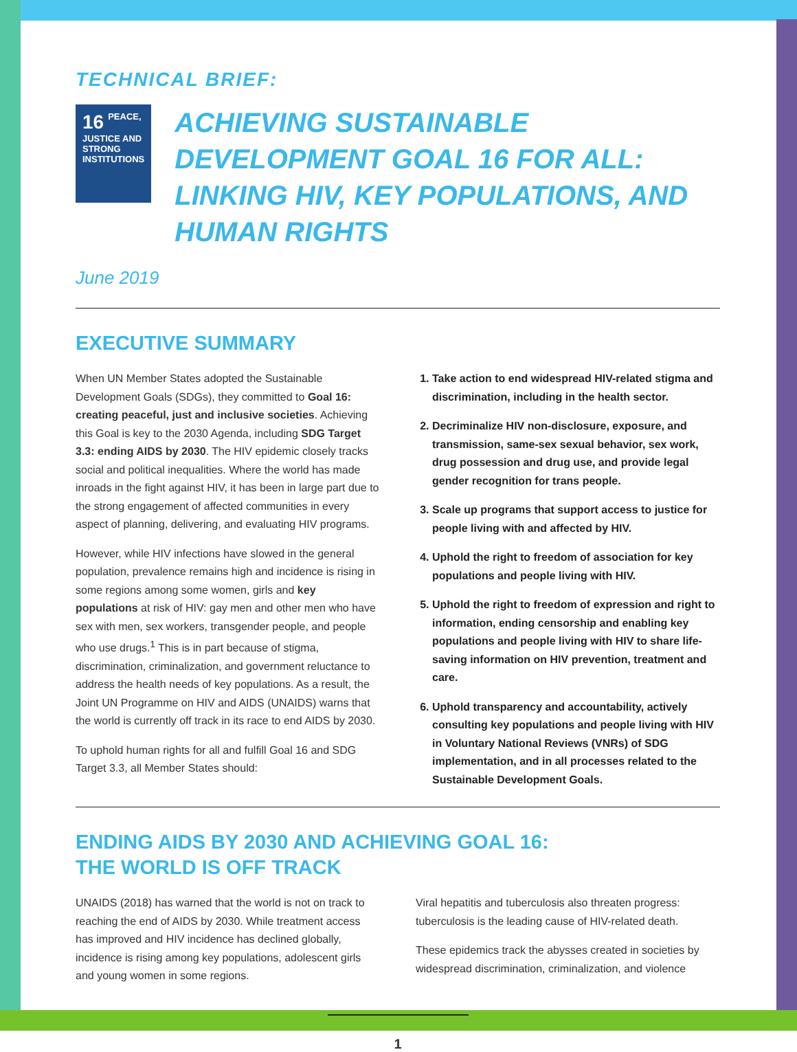TECHNICAL BRIEF:
16 PEACE, JUSTICE AND STRONG INSTITUTIONS
ACHIEVING SUSTAINABLE DEVELOPMENT GOAL 16 FOR ALL: LINKING HIV, KEY POPULATIONS, AND HUMAN RIGHTS
June 2019
EXECUTIVE SUMMARY
When UN Member States adopted the Sustainable Development Goals (SDGs), they committed to Goal 16: creating peaceful, just and inclusive societies. Achieving this Goal is key to the 2030 Agenda, including SDG Target 3.3: ending AIDS by 2030. The HIV epidemic closely tracks social and political inequalities. Where the world has made inroads in the fight against HIV, it has been in large part due to the strong engagement of affected communities in every aspect of planning, delivering, and evaluating HIV programs.
However, while HIV infections have slowed in the general population, prevalence remains high and incidence is rising in some regions among some women, girls and key populations at risk of HIV: gay men and other men who have sex with men, sex workers, transgender people, and people who use drugs.<sup>1</sup> This is in part because of stigma, discrimination, criminalization, and government reluctance to address the health needs of key populations. As a result, the Joint UN Programme on HIV and AIDS (UNAIDS) warns that the world is currently off track in its race to end AIDS by 2030.
To uphold human rights for all and fulfill Goal 16 and SDG Target 3.3, all Member States should:
1. Take action to end widespread HIV-related stigma and discrimination, including in the health sector.
2. Decriminalize HIV non-disclosure, exposure, and transmission, same-sex sexual behavior, sex work, drug possession and drug use, and provide legal gender recognition for trans people.
3. Scale up programs that support access to justice for people living with and affected by HIV.
4. Uphold the right to freedom of association for key populations and people living with HIV.
5. Uphold the right to freedom of expression and right to information, ending censorship and enabling key populations and people living with HIV to share life-saving information on HIV prevention, treatment and care.
6. Uphold transparency and accountability, actively consulting key populations and people living with HIV in Voluntary National Reviews (VNRs) of SDG implementation, and in all processes related to the Sustainable Development Goals.
ENDING AIDS BY 2030 AND ACHIEVING GOAL 16:
THE WORLD IS OFF TRACK
UNAIDS (2018) has warned that the world is not on track to reaching the end of AIDS by 2030. While treatment access has improved and HIV incidence has declined globally, incidence is rising among key populations, adolescent girls and young women in some regions.
Viral hepatitis and tuberculosis also threaten progress: tuberculosis is the leading cause of HIV-related death.
These epidemics track the abysses created in societies by widespread discrimination, criminalization, and violence
1